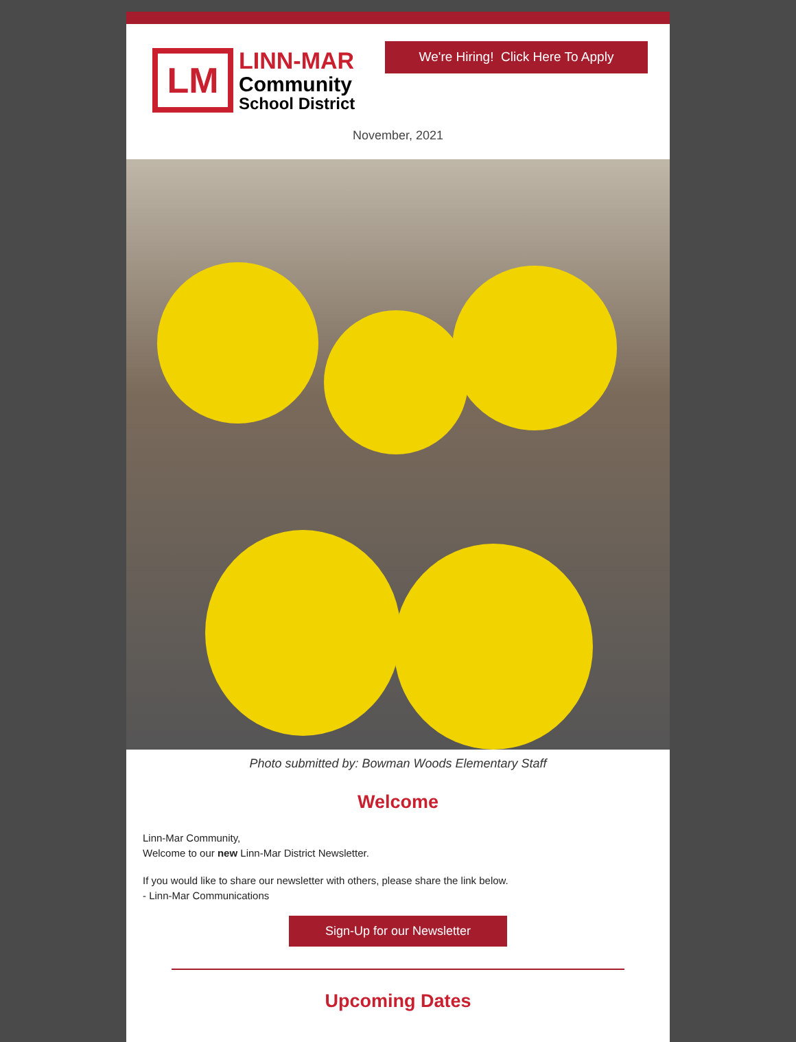LM
LINN-MAR
Community
School District
We're Hiring! Click Here To Apply
November, 2021
Photo submitted by: Bowman Woods Elementary Staff
Welcome
Linn-Mar Community,
Welcome to our new Linn-Mar District Newsletter.
If you would like to share our newsletter with others, please share the link below.
- Linn-Mar Communications
Sign-Up for our Newsletter
Upcoming Dates